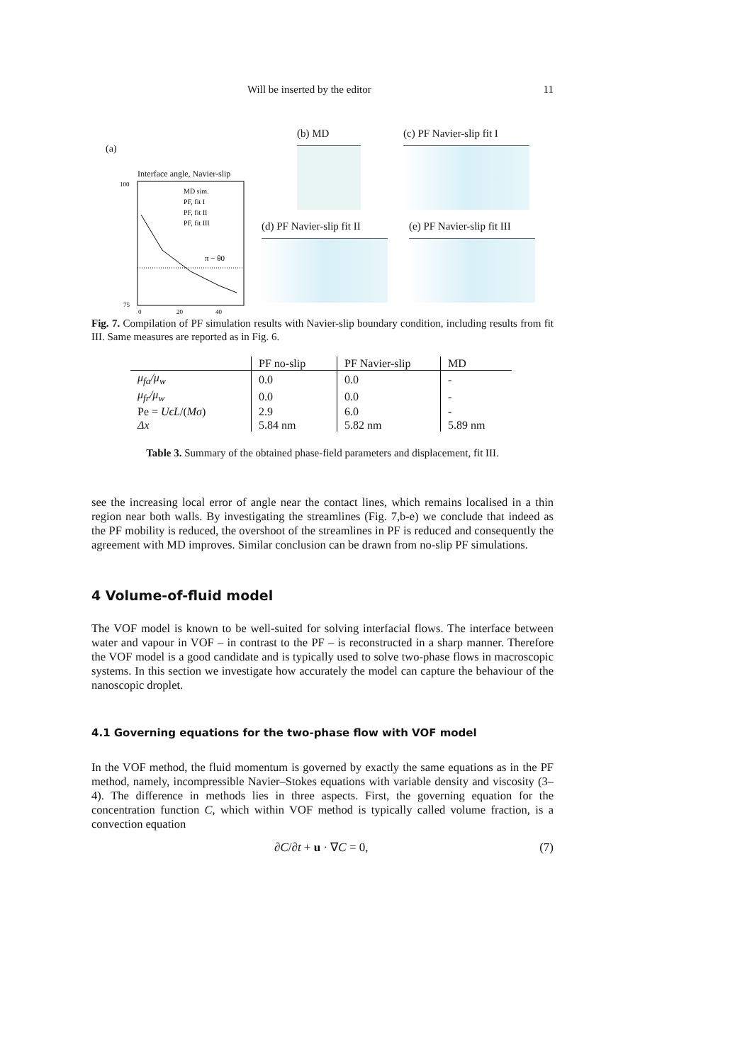Will be inserted by the editor 11
(a)
Interface angle, Navier-slip
100
75
MD sim.
PF, fit I
PF, fit II
PF, fit III
π − θ0
0
20
40
(b) MD (c) PF Navier-slip fit I
(d) PF Navier-slip fit II (e) PF Navier-slip fit III
Fig. 7. Compilation of PF simulation results with Navier-slip boundary condition, including results from fit III. Same measures are reported as in Fig. 6.
| | PF no-slip | PF Navier-slip | MD |
| --- | --- | --- | --- |
| μ<sub>fa</sub>/μ<sub>w</sub> | 0.0 | 0.0 | - |
| μ<sub>fr</sub>/μ<sub>w</sub> | 0.0 | 0.0 | - |
| Pe = UϵL /( Mσ ) | 2.9 | 6.0 | - |
| Δx | 5.84 nm | 5.82 nm | 5.89 nm |
Table 3. Summary of the obtained phase-field parameters and displacement, fit III.
see the increasing local error of angle near the contact lines, which remains localised in a thin region near both walls. By investigating the streamlines (Fig. 7,b-e) we conclude that indeed as the PF mobility is reduced, the overshoot of the streamlines in PF is reduced and consequently the agreement with MD improves. Similar conclusion can be drawn from no-slip PF simulations.
4 Volume-of-fluid model
The VOF model is known to be well-suited for solving interfacial flows. The interface between water and vapour in VOF – in contrast to the PF – is reconstructed in a sharp manner. Therefore the VOF model is a good candidate and is typically used to solve two-phase flows in macroscopic systems. In this section we investigate how accurately the model can capture the behaviour of the nanoscopic droplet.
4.1 Governing equations for the two-phase flow with VOF model
In the VOF method, the fluid momentum is governed by exactly the same equations as in the PF method, namely, incompressible Navier–Stokes equations with variable density and viscosity (3–4). The difference in methods lies in three aspects. First, the governing equation for the concentration function C, which within VOF method is typically called volume fraction, is a convection equation
∂C/∂t + u · ∇C = 0, (7)